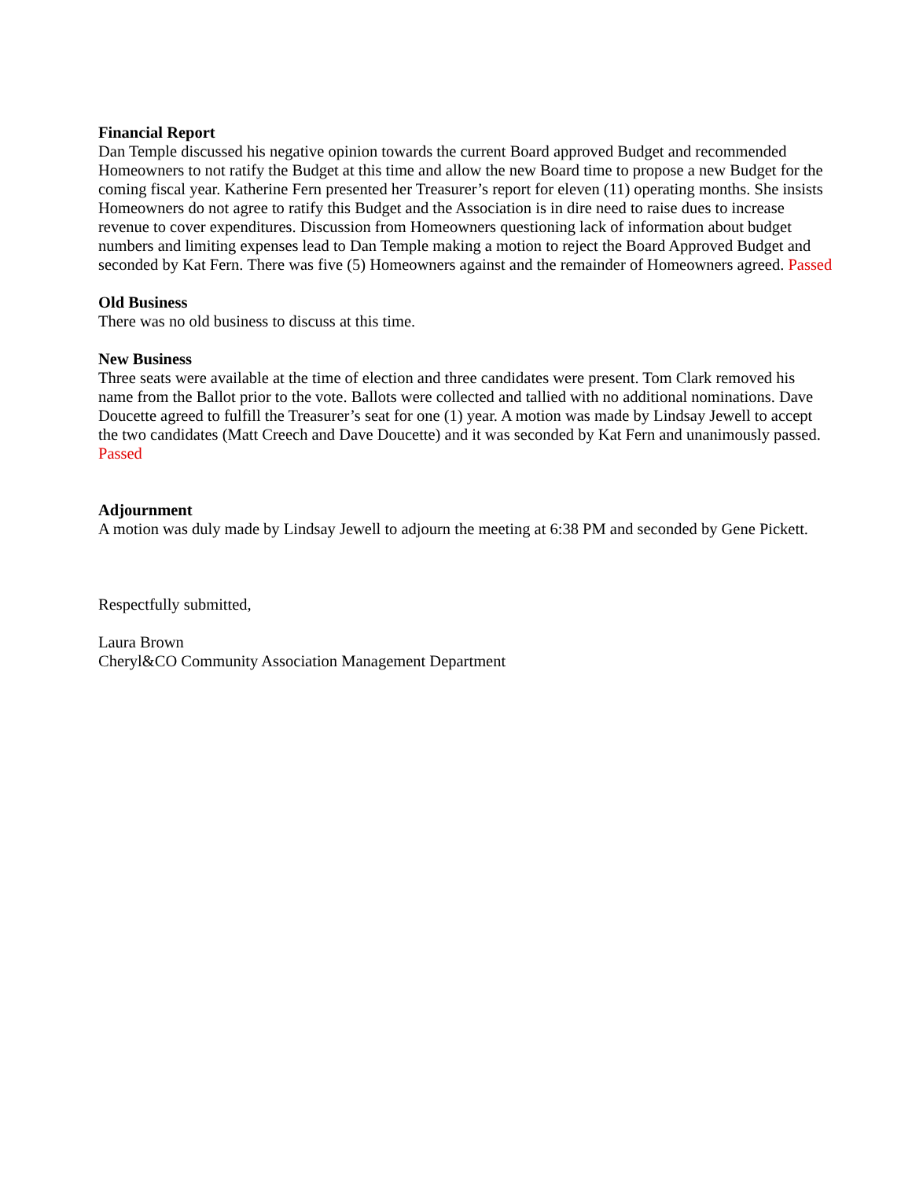Financial Report
Dan Temple discussed his negative opinion towards the current Board approved Budget and recommended Homeowners to not ratify the Budget at this time and allow the new Board time to propose a new Budget for the coming fiscal year. Katherine Fern presented her Treasurer’s report for eleven (11) operating months. She insists Homeowners do not agree to ratify this Budget and the Association is in dire need to raise dues to increase revenue to cover expenditures. Discussion from Homeowners questioning lack of information about budget numbers and limiting expenses lead to Dan Temple making a motion to reject the Board Approved Budget and seconded by Kat Fern. There was five (5) Homeowners against and the remainder of Homeowners agreed. Passed
Old Business
There was no old business to discuss at this time.
New Business
Three seats were available at the time of election and three candidates were present. Tom Clark removed his name from the Ballot prior to the vote. Ballots were collected and tallied with no additional nominations. Dave Doucette agreed to fulfill the Treasurer’s seat for one (1) year. A motion was made by Lindsay Jewell to accept the two candidates (Matt Creech and Dave Doucette) and it was seconded by Kat Fern and unanimously passed. Passed
Adjournment
A motion was duly made by Lindsay Jewell to adjourn the meeting at 6:38 PM and seconded by Gene Pickett.
Respectfully submitted,
Laura Brown
Cheryl&CO Community Association Management Department